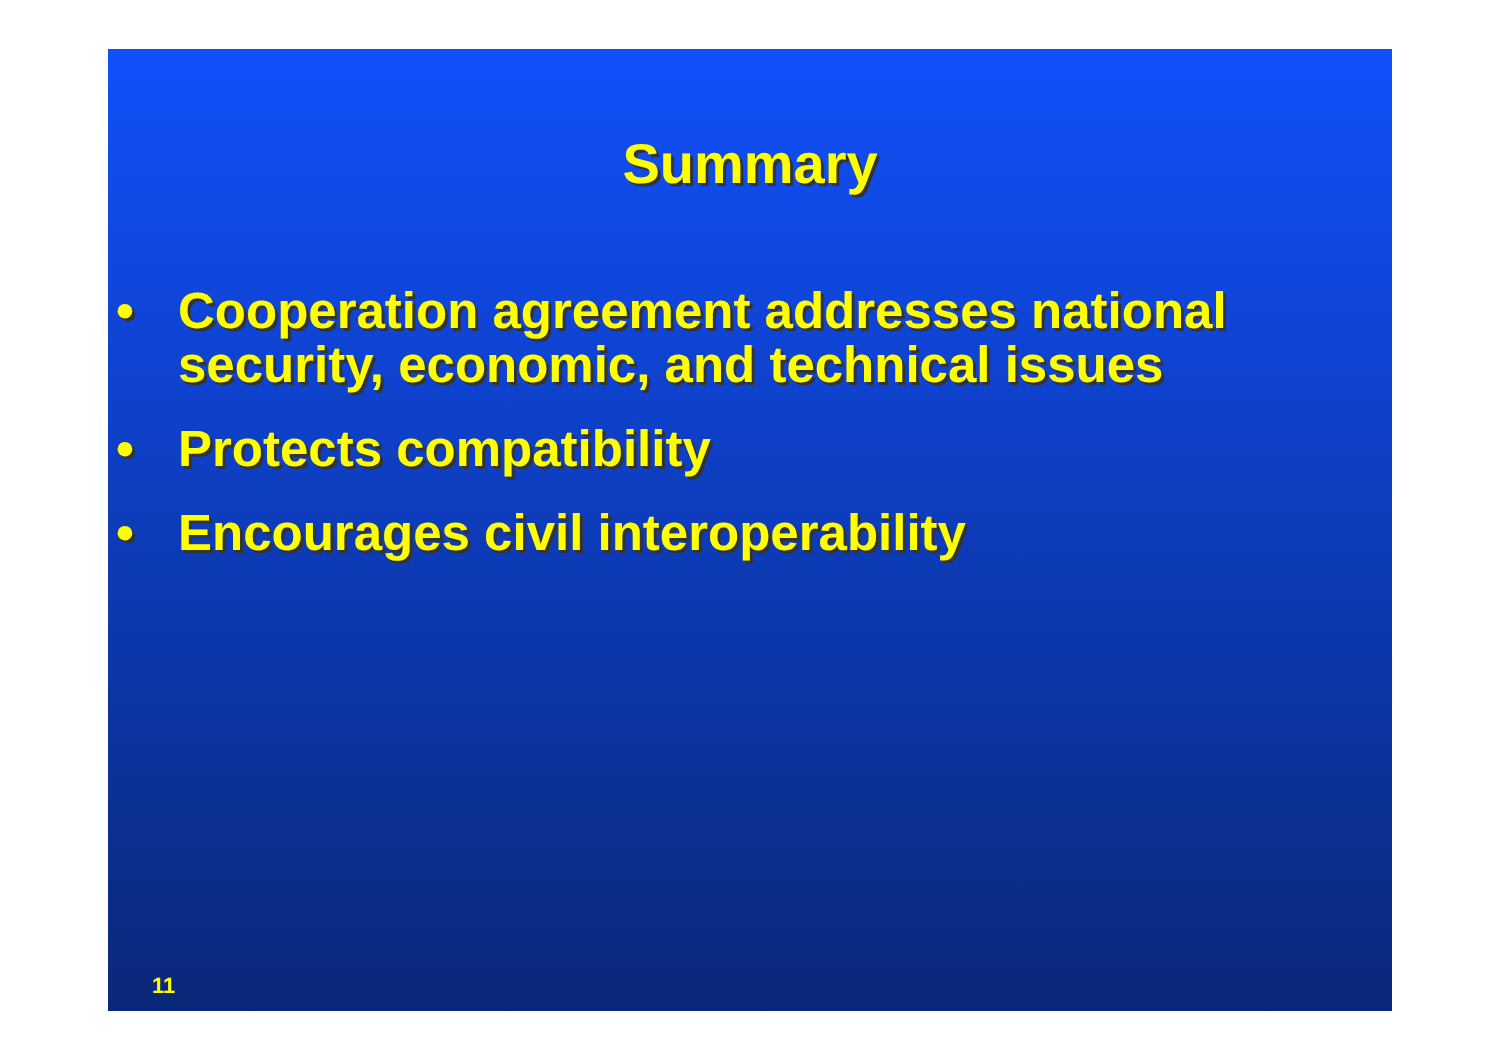Summary
• Cooperation agreement addresses national security, economic, and technical issues
• Protects compatibility
• Encourages civil interoperability
11